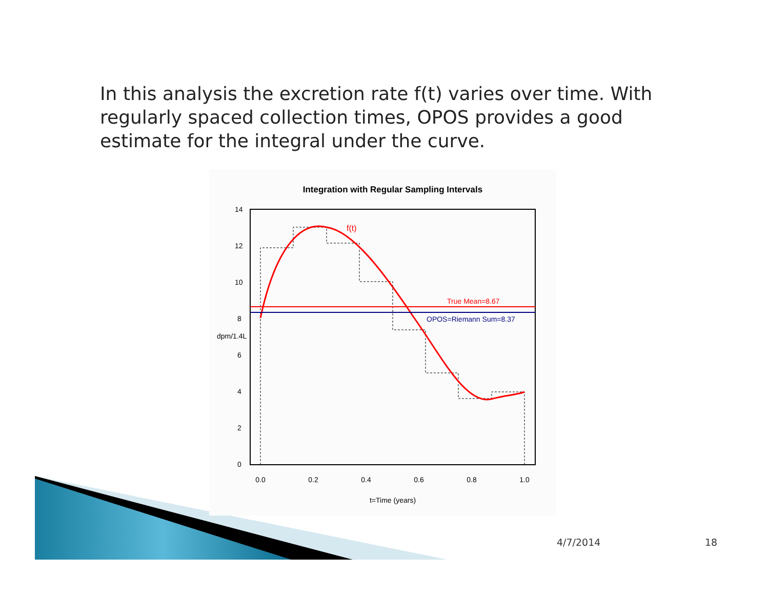In this analysis the excretion rate f(t) varies over time. With regularly spaced collection times, OPOS provides a good estimate for the integral under the curve.
Integration with Regular Sampling Intervals
0.0
0.2
0.4
0.6
0.8
1.0
t=Time (years)
0
2
4
6
8
10
12
14
dpm/1.4L
f(t)
True Mean=8.67
OPOS=Riemann Sum=8.37
4/7/2014 18